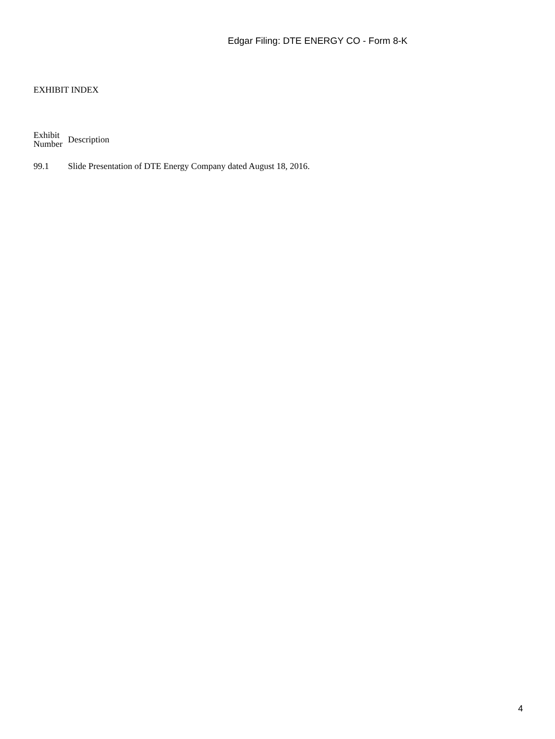Edgar Filing: DTE ENERGY CO - Form 8-K
EXHIBIT INDEX
| Exhibit Number | Description |
| --- | --- |
| 99.1 | Slide Presentation of DTE Energy Company dated August 18, 2016. |
4